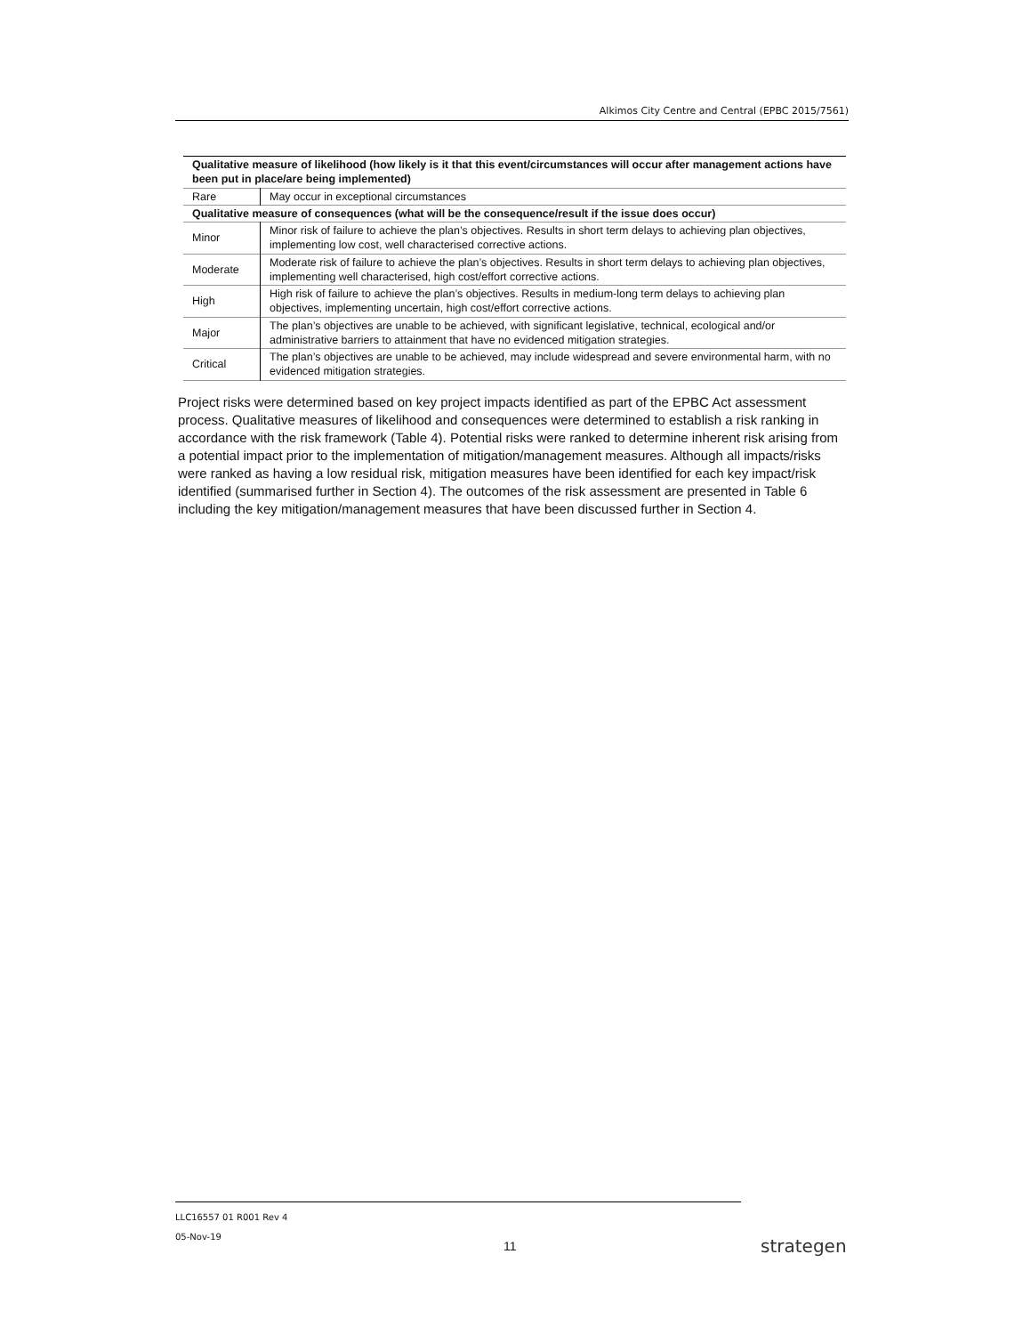Alkimos City Centre and Central (EPBC 2015/7561)
| Qualitative measure of likelihood (how likely is it that this event/circumstances will occur after management actions have been put in place/are being implemented) | |
| --- | --- |
| Rare | May occur in exceptional circumstances |
| Qualitative measure of consequences (what will be the consequence/result if the issue does occur) | |
| Minor | Minor risk of failure to achieve the plan’s objectives. Results in short term delays to achieving plan objectives, implementing low cost, well characterised corrective actions. |
| Moderate | Moderate risk of failure to achieve the plan’s objectives. Results in short term delays to achieving plan objectives, implementing well characterised, high cost/effort corrective actions. |
| High | High risk of failure to achieve the plan’s objectives. Results in medium-long term delays to achieving plan objectives, implementing uncertain, high cost/effort corrective actions. |
| Major | The plan’s objectives are unable to be achieved, with significant legislative, technical, ecological and/or administrative barriers to attainment that have no evidenced mitigation strategies. |
| Critical | The plan’s objectives are unable to be achieved, may include widespread and severe environmental harm, with no evidenced mitigation strategies. |
Project risks were determined based on key project impacts identified as part of the EPBC Act assessment process. Qualitative measures of likelihood and consequences were determined to establish a risk ranking in accordance with the risk framework (Table 4). Potential risks were ranked to determine inherent risk arising from a potential impact prior to the implementation of mitigation/management measures. Although all impacts/risks were ranked as having a low residual risk, mitigation measures have been identified for each key impact/risk identified (summarised further in Section 4). The outcomes of the risk assessment are presented in Table 6 including the key mitigation/management measures that have been discussed further in Section 4.
LLC16557 01 R001 Rev 4
05-Nov-19
11 strategen